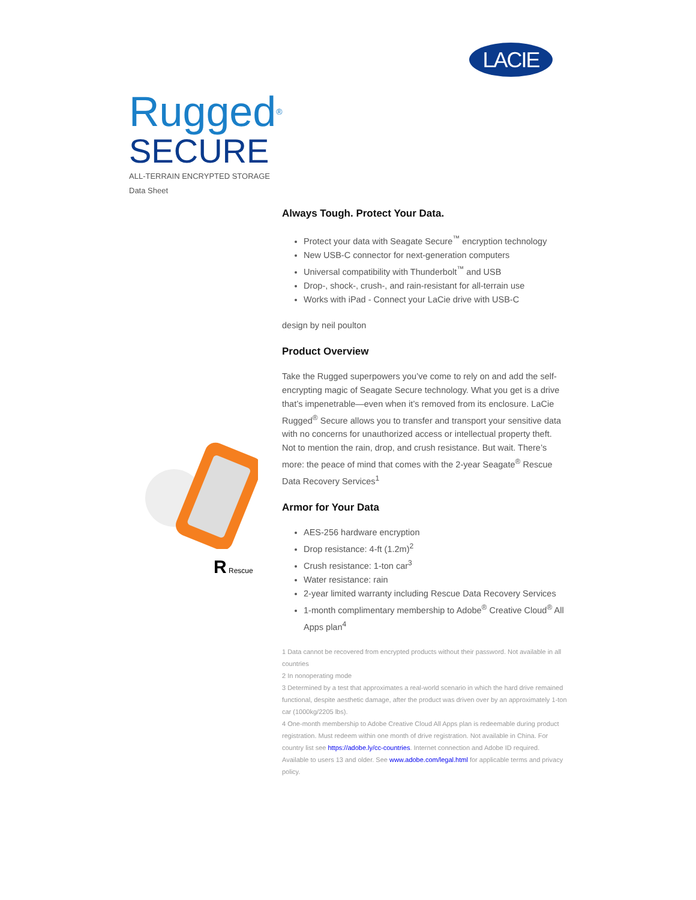LACIE
Rugged<sup>®</sup>
SECURE
ALL-TERRAIN ENCRYPTED STORAGE
Data Sheet
R Rescue
Always Tough. Protect Your Data.
Protect your data with Seagate Secure<sup>™</sup> encryption technology
New USB-C connector for next-generation computers
Universal compatibility with Thunderbolt<sup>™</sup> and USB
Drop-, shock-, crush-, and rain-resistant for all-terrain use
Works with iPad - Connect your LaCie drive with USB-C
design by neil poulton
Product Overview
Take the Rugged superpowers you’ve come to rely on and add the self-encrypting magic of Seagate Secure technology. What you get is a drive that’s impenetrable—even when it’s removed from its enclosure. LaCie Rugged<sup>®</sup> Secure allows you to transfer and transport your sensitive data with no concerns for unauthorized access or intellectual property theft. Not to mention the rain, drop, and crush resistance. But wait. There’s more: the peace of mind that comes with the 2-year Seagate<sup>®</sup> Rescue Data Recovery Services<sup>1</sup>
Armor for Your Data
AES-256 hardware encryption
Drop resistance: 4-ft (1.2m)<sup>2</sup>
Crush resistance: 1-ton car<sup>3</sup>
Water resistance: rain
2-year limited warranty including Rescue Data Recovery Services
1-month complimentary membership to Adobe<sup>®</sup> Creative Cloud<sup>®</sup> All Apps plan<sup>4</sup>
1 Data cannot be recovered from encrypted products without their password. Not available in all countries
2 In nonoperating mode
3 Determined by a test that approximates a real-world scenario in which the hard drive remained functional, despite aesthetic damage, after the product was driven over by an approximately 1-ton car (1000kg/2205 lbs).
4 One-month membership to Adobe Creative Cloud All Apps plan is redeemable during product registration. Must redeem within one month of drive registration. Not available in China. For country list see https://adobe.ly/cc-countries. Internet connection and Adobe ID required. Available to users 13 and older. See www.adobe.com/legal.html for applicable terms and privacy policy.